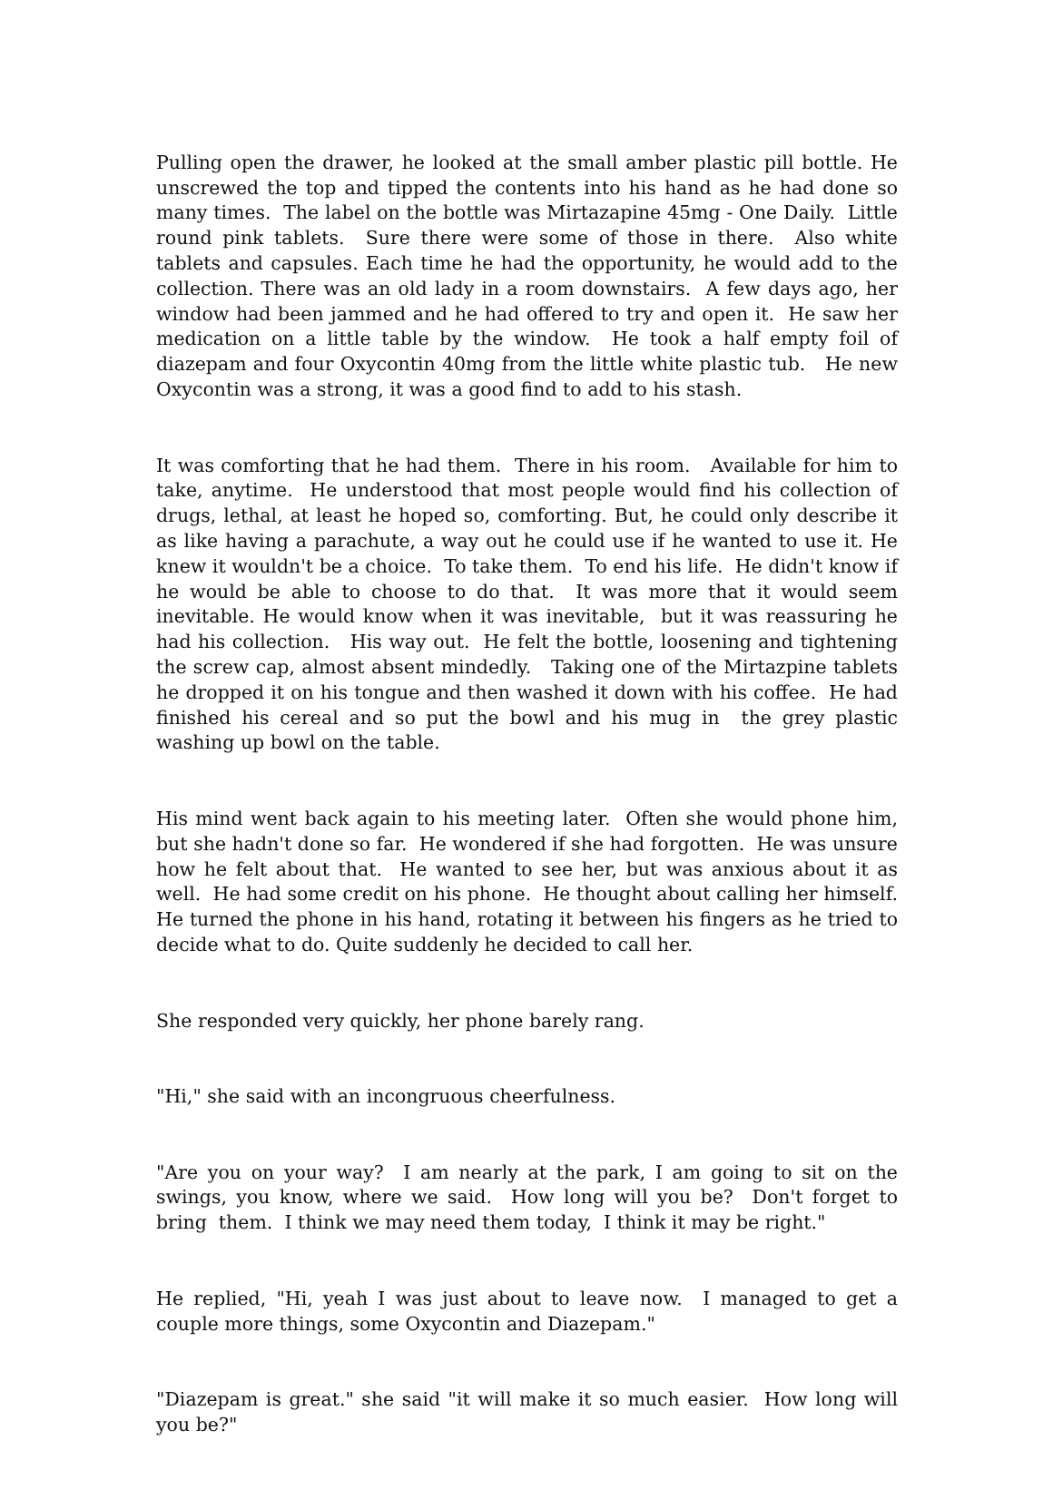Pulling open the drawer, he looked at the small amber plastic pill bottle. He unscrewed the top and tipped the contents into his hand as he had done so many times. The label on the bottle was Mirtazapine 45mg - One Daily. Little round pink tablets. Sure there were some of those in there. Also white tablets and capsules. Each time he had the opportunity, he would add to the collection. There was an old lady in a room downstairs. A few days ago, her window had been jammed and he had offered to try and open it. He saw her medication on a little table by the window. He took a half empty foil of diazepam and four Oxycontin 40mg from the little white plastic tub. He new Oxycontin was a strong, it was a good find to add to his stash.
It was comforting that he had them. There in his room. Available for him to take, anytime. He understood that most people would find his collection of drugs, lethal, at least he hoped so, comforting. But, he could only describe it as like having a parachute, a way out he could use if he wanted to use it. He knew it wouldn't be a choice. To take them. To end his life. He didn't know if he would be able to choose to do that. It was more that it would seem inevitable. He would know when it was inevitable, but it was reassuring he had his collection. His way out. He felt the bottle, loosening and tightening the screw cap, almost absent mindedly. Taking one of the Mirtazpine tablets he dropped it on his tongue and then washed it down with his coffee. He had finished his cereal and so put the bowl and his mug in the grey plastic washing up bowl on the table.
His mind went back again to his meeting later. Often she would phone him, but she hadn't done so far. He wondered if she had forgotten. He was unsure how he felt about that. He wanted to see her, but was anxious about it as well. He had some credit on his phone. He thought about calling her himself. He turned the phone in his hand, rotating it between his fingers as he tried to decide what to do. Quite suddenly he decided to call her.
She responded very quickly, her phone barely rang.
"Hi," she said with an incongruous cheerfulness.
"Are you on your way? I am nearly at the park, I am going to sit on the swings, you know, where we said. How long will you be? Don't forget to bring them. I think we may need them today, I think it may be right."
He replied, "Hi, yeah I was just about to leave now. I managed to get a couple more things, some Oxycontin and Diazepam."
"Diazepam is great." she said "it will make it so much easier. How long will you be?"